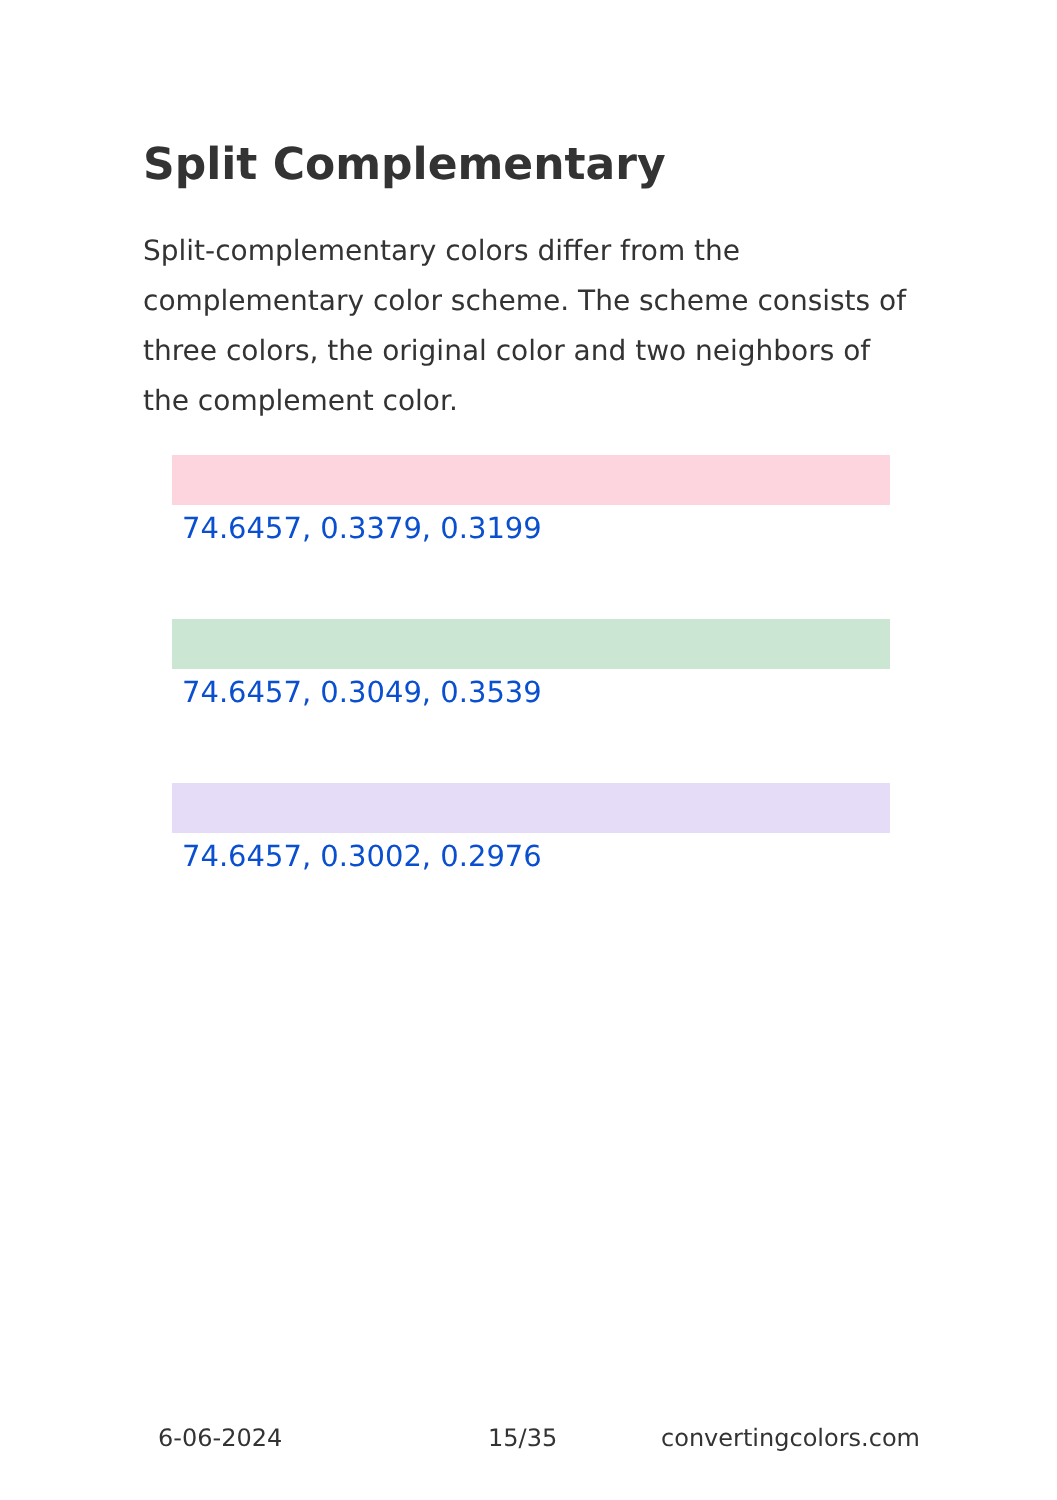Split Complementary
Split-complementary colors differ from the complementary color scheme. The scheme consists of three colors, the original color and two neighbors of the complement color.
74.6457, 0.3379, 0.3199
74.6457, 0.3049, 0.3539
74.6457, 0.3002, 0.2976
6-06-2024 15/35 convertingcolors.com